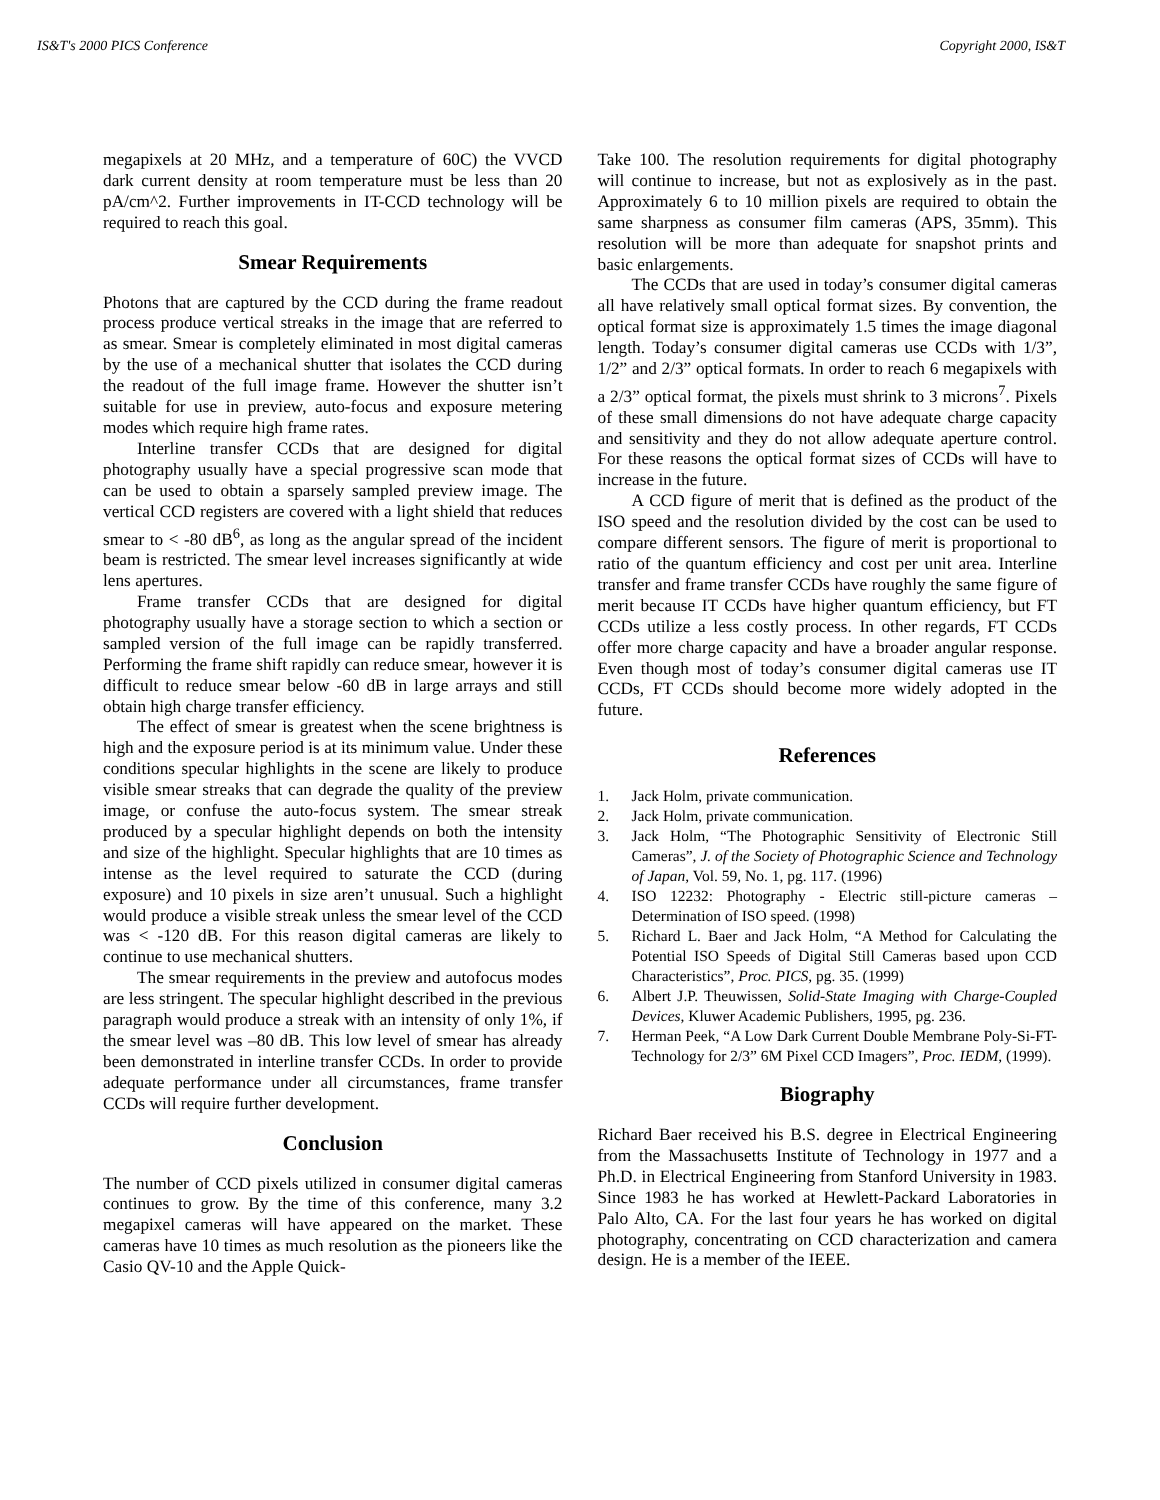IS&T's 2000 PICS Conference Copyright 2000, IS&T
megapixels at 20 MHz, and a temperature of 60C) the VVCD dark current density at room temperature must be less than 20 pA/cm^2. Further improvements in IT-CCD technology will be required to reach this goal.
Smear Requirements
Photons that are captured by the CCD during the frame readout process produce vertical streaks in the image that are referred to as smear. Smear is completely eliminated in most digital cameras by the use of a mechanical shutter that isolates the CCD during the readout of the full image frame. However the shutter isn’t suitable for use in preview, auto-focus and exposure metering modes which require high frame rates.
Interline transfer CCDs that are designed for digital photography usually have a special progressive scan mode that can be used to obtain a sparsely sampled preview image. The vertical CCD registers are covered with a light shield that reduces smear to < -80 dB<sup>6</sup>, as long as the angular spread of the incident beam is restricted. The smear level increases significantly at wide lens apertures.
Frame transfer CCDs that are designed for digital photography usually have a storage section to which a section or sampled version of the full image can be rapidly transferred. Performing the frame shift rapidly can reduce smear, however it is difficult to reduce smear below -60 dB in large arrays and still obtain high charge transfer efficiency.
The effect of smear is greatest when the scene brightness is high and the exposure period is at its minimum value. Under these conditions specular highlights in the scene are likely to produce visible smear streaks that can degrade the quality of the preview image, or confuse the auto-focus system. The smear streak produced by a specular highlight depends on both the intensity and size of the highlight. Specular highlights that are 10 times as intense as the level required to saturate the CCD (during exposure) and 10 pixels in size aren’t unusual. Such a highlight would produce a visible streak unless the smear level of the CCD was < -120 dB. For this reason digital cameras are likely to continue to use mechanical shutters.
The smear requirements in the preview and autofocus modes are less stringent. The specular highlight described in the previous paragraph would produce a streak with an intensity of only 1%, if the smear level was –80 dB. This low level of smear has already been demonstrated in interline transfer CCDs. In order to provide adequate performance under all circumstances, frame transfer CCDs will require further development.
Conclusion
The number of CCD pixels utilized in consumer digital cameras continues to grow. By the time of this conference, many 3.2 megapixel cameras will have appeared on the market. These cameras have 10 times as much resolution as the pioneers like the Casio QV-10 and the Apple Quick-
Take 100. The resolution requirements for digital photography will continue to increase, but not as explosively as in the past. Approximately 6 to 10 million pixels are required to obtain the same sharpness as consumer film cameras (APS, 35mm). This resolution will be more than adequate for snapshot prints and basic enlargements.
The CCDs that are used in today’s consumer digital cameras all have relatively small optical format sizes. By convention, the optical format size is approximately 1.5 times the image diagonal length. Today’s consumer digital cameras use CCDs with 1/3”, 1/2” and 2/3” optical formats. In order to reach 6 megapixels with a 2/3” optical format, the pixels must shrink to 3 microns<sup>7</sup>. Pixels of these small dimensions do not have adequate charge capacity and sensitivity and they do not allow adequate aperture control. For these reasons the optical format sizes of CCDs will have to increase in the future.
A CCD figure of merit that is defined as the product of the ISO speed and the resolution divided by the cost can be used to compare different sensors. The figure of merit is proportional to ratio of the quantum efficiency and cost per unit area. Interline transfer and frame transfer CCDs have roughly the same figure of merit because IT CCDs have higher quantum efficiency, but FT CCDs utilize a less costly process. In other regards, FT CCDs offer more charge capacity and have a broader angular response. Even though most of today’s consumer digital cameras use IT CCDs, FT CCDs should become more widely adopted in the future.
References
1. Jack Holm, private communication.
2. Jack Holm, private communication.
3. Jack Holm, “The Photographic Sensitivity of Electronic Still Cameras”, J. of the Society of Photographic Science and Technology of Japan, Vol. 59, No. 1, pg. 117. (1996)
4. ISO 12232: Photography - Electric still-picture cameras – Determination of ISO speed. (1998)
5. Richard L. Baer and Jack Holm, “A Method for Calculating the Potential ISO Speeds of Digital Still Cameras based upon CCD Characteristics”, Proc. PICS, pg. 35. (1999)
6. Albert J.P. Theuwissen, Solid-State Imaging with Charge-Coupled Devices, Kluwer Academic Publishers, 1995, pg. 236.
7. Herman Peek, “A Low Dark Current Double Membrane Poly-Si-FT-Technology for 2/3” 6M Pixel CCD Imagers”, Proc. IEDM, (1999).
Biography
Richard Baer received his B.S. degree in Electrical Engineering from the Massachusetts Institute of Technology in 1977 and a Ph.D. in Electrical Engineering from Stanford University in 1983. Since 1983 he has worked at Hewlett-Packard Laboratories in Palo Alto, CA. For the last four years he has worked on digital photography, concentrating on CCD characterization and camera design. He is a member of the IEEE.